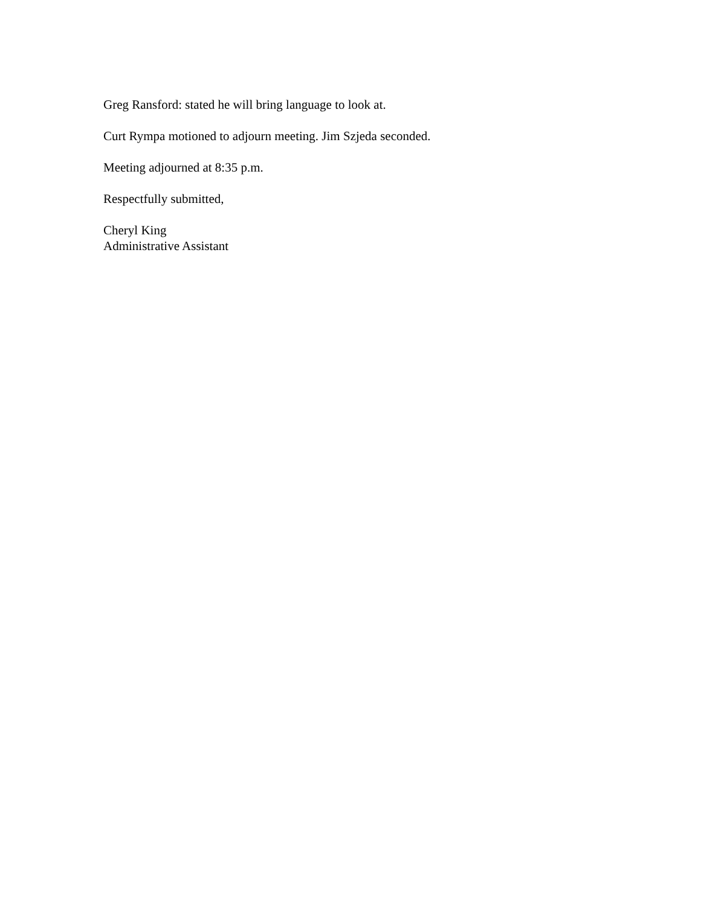Greg Ransford: stated he will bring language to look at.
Curt Rympa motioned to adjourn meeting. Jim Szjeda seconded.
Meeting adjourned at 8:35 p.m.
Respectfully submitted,
Cheryl King
Administrative Assistant